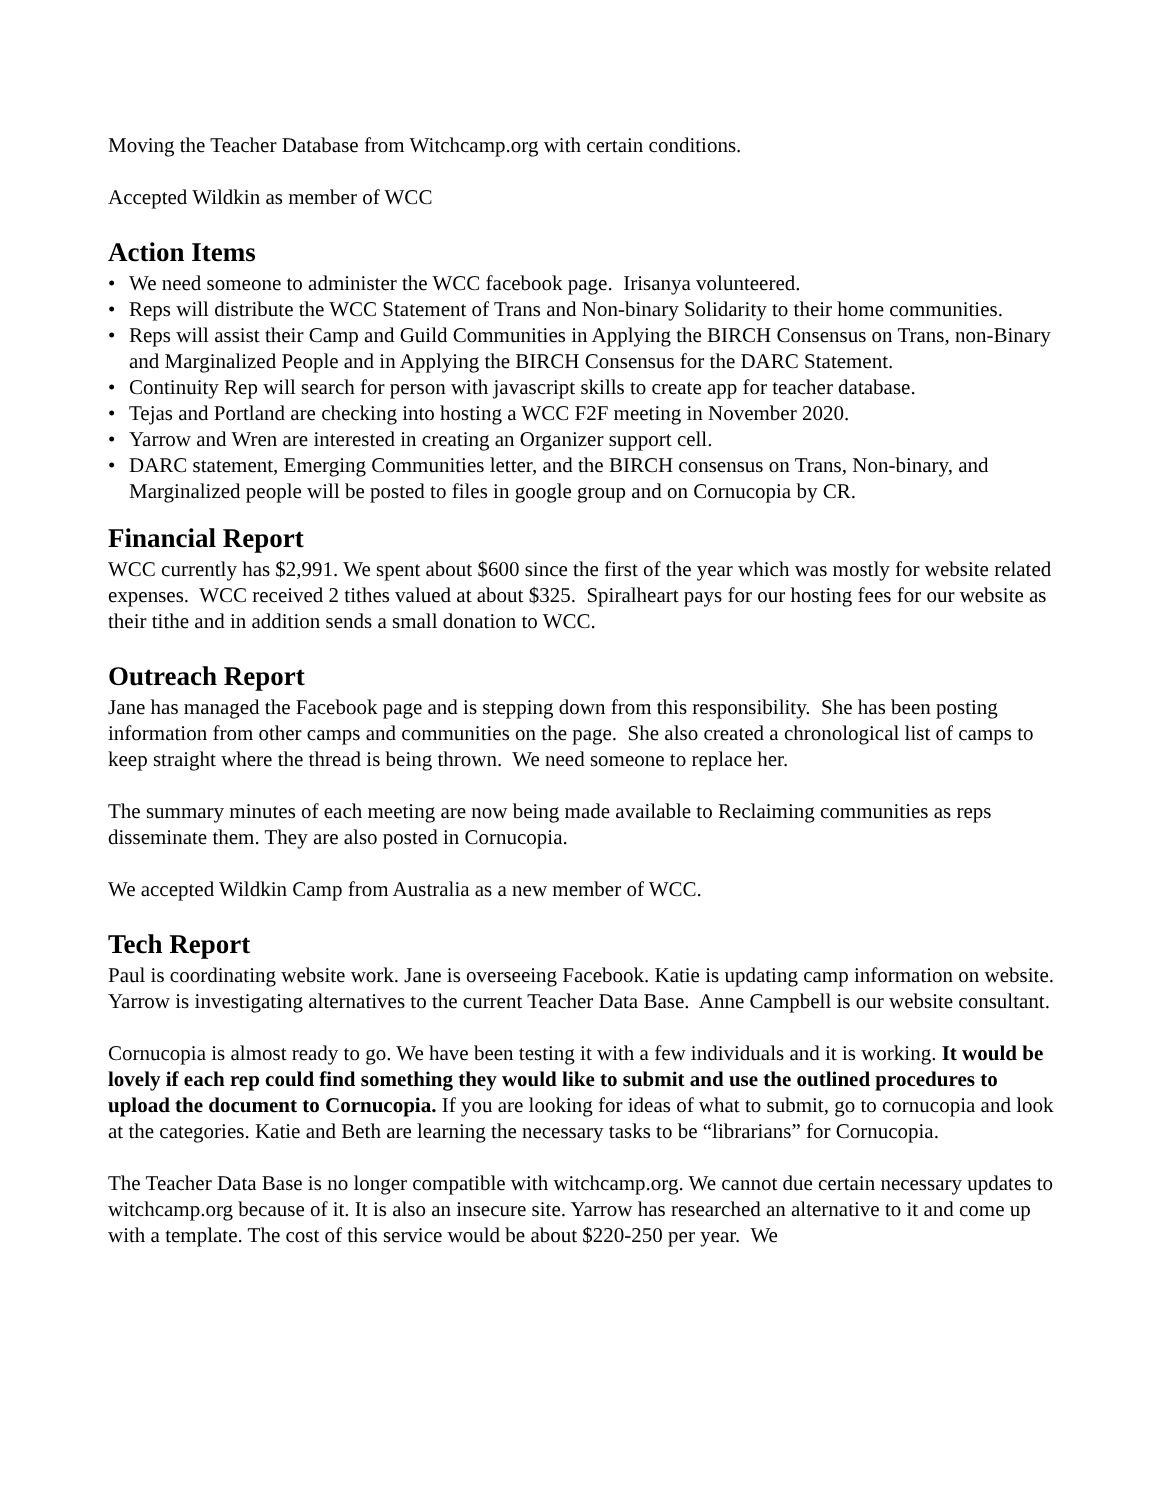Moving the Teacher Database from Witchcamp.org with certain conditions.
Accepted Wildkin as member of WCC
Action Items
• We need someone to administer the WCC facebook page. Irisanya volunteered.
• Reps will distribute the WCC Statement of Trans and Non-binary Solidarity to their home communities.
• Reps will assist their Camp and Guild Communities in Applying the BIRCH Consensus on Trans, non-Binary and Marginalized People and in Applying the BIRCH Consensus for the DARC Statement.
• Continuity Rep will search for person with javascript skills to create app for teacher database.
• Tejas and Portland are checking into hosting a WCC F2F meeting in November 2020.
• Yarrow and Wren are interested in creating an Organizer support cell.
• DARC statement, Emerging Communities letter, and the BIRCH consensus on Trans, Non-binary, and Marginalized people will be posted to files in google group and on Cornucopia by CR.
Financial Report
WCC currently has $2,991. We spent about $600 since the first of the year which was mostly for website related expenses. WCC received 2 tithes valued at about $325. Spiralheart pays for our hosting fees for our website as their tithe and in addition sends a small donation to WCC.
Outreach Report
Jane has managed the Facebook page and is stepping down from this responsibility. She has been posting information from other camps and communities on the page. She also created a chronological list of camps to keep straight where the thread is being thrown. We need someone to replace her.
The summary minutes of each meeting are now being made available to Reclaiming communities as reps disseminate them. They are also posted in Cornucopia.
We accepted Wildkin Camp from Australia as a new member of WCC.
Tech Report
Paul is coordinating website work. Jane is overseeing Facebook. Katie is updating camp information on website. Yarrow is investigating alternatives to the current Teacher Data Base. Anne Campbell is our website consultant.
Cornucopia is almost ready to go. We have been testing it with a few individuals and it is working. It would be lovely if each rep could find something they would like to submit and use the outlined procedures to upload the document to Cornucopia. If you are looking for ideas of what to submit, go to cornucopia and look at the categories. Katie and Beth are learning the necessary tasks to be “librarians” for Cornucopia.
The Teacher Data Base is no longer compatible with witchcamp.org. We cannot due certain necessary updates to witchcamp.org because of it. It is also an insecure site. Yarrow has researched an alternative to it and come up with a template. The cost of this service would be about $220-250 per year. We